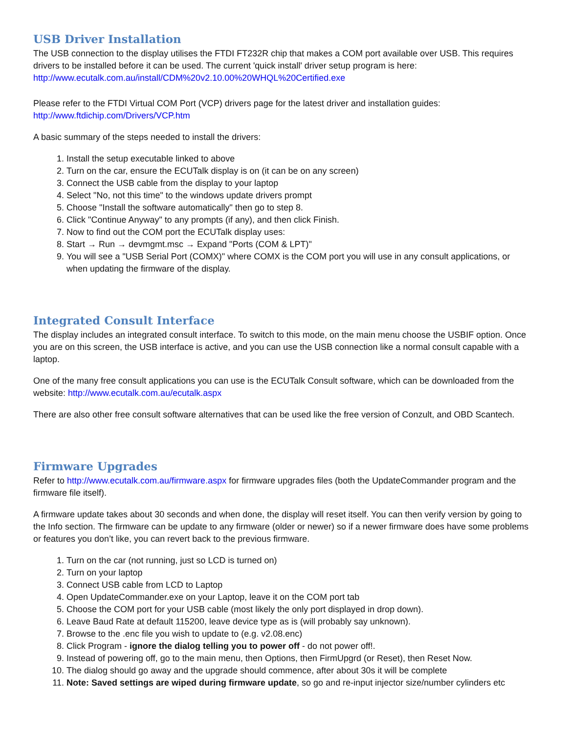USB Driver Installation
The USB connection to the display utilises the FTDI FT232R chip that makes a COM port available over USB. This requires drivers to be installed before it can be used. The current 'quick install' driver setup program is here:
http://www.ecutalk.com.au/install/CDM%20v2.10.00%20WHQL%20Certified.exe
Please refer to the FTDI Virtual COM Port (VCP) drivers page for the latest driver and installation guides:
http://www.ftdichip.com/Drivers/VCP.htm
A basic summary of the steps needed to install the drivers:
1. Install the setup executable linked to above
2. Turn on the car, ensure the ECUTalk display is on (it can be on any screen)
3. Connect the USB cable from the display to your laptop
4. Select "No, not this time" to the windows update drivers prompt
5. Choose "Install the software automatically" then go to step 8.
6. Click "Continue Anyway" to any prompts (if any), and then click Finish.
7. Now to find out the COM port the ECUTalk display uses:
8. Start → Run → devmgmt.msc → Expand "Ports (COM & LPT)"
9. You will see a "USB Serial Port (COMX)" where COMX is the COM port you will use in any consult applications, or when updating the firmware of the display.
Integrated Consult Interface
The display includes an integrated consult interface. To switch to this mode, on the main menu choose the USBIF option. Once you are on this screen, the USB interface is active, and you can use the USB connection like a normal consult capable with a laptop.
One of the many free consult applications you can use is the ECUTalk Consult software, which can be downloaded from the website: http://www.ecutalk.com.au/ecutalk.aspx
There are also other free consult software alternatives that can be used like the free version of Conzult, and OBD Scantech.
Firmware Upgrades
Refer to http://www.ecutalk.com.au/firmware.aspx for firmware upgrades files (both the UpdateCommander program and the firmware file itself).
A firmware update takes about 30 seconds and when done, the display will reset itself. You can then verify version by going to the Info section. The firmware can be update to any firmware (older or newer) so if a newer firmware does have some problems or features you don’t like, you can revert back to the previous firmware.
1. Turn on the car (not running, just so LCD is turned on)
2. Turn on your laptop
3. Connect USB cable from LCD to Laptop
4. Open UpdateCommander.exe on your Laptop, leave it on the COM port tab
5. Choose the COM port for your USB cable (most likely the only port displayed in drop down).
6. Leave Baud Rate at default 115200, leave device type as is (will probably say unknown).
7. Browse to the .enc file you wish to update to (e.g. v2.08.enc)
8. Click Program - ignore the dialog telling you to power off - do not power off!.
9. Instead of powering off, go to the main menu, then Options, then FirmUpgrd (or Reset), then Reset Now.
10. The dialog should go away and the upgrade should commence, after about 30s it will be complete
11. Note: Saved settings are wiped during firmware update, so go and re-input injector size/number cylinders etc